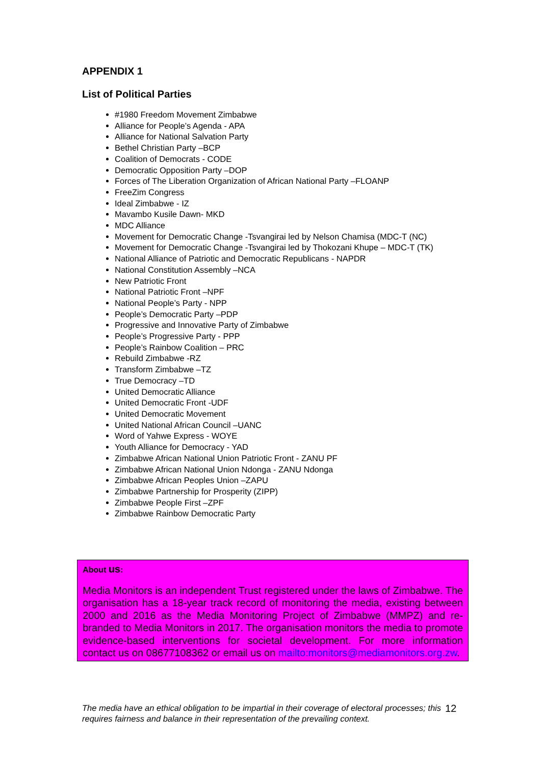APPENDIX 1
List of Political Parties
#1980 Freedom Movement Zimbabwe
Alliance for People’s Agenda - APA
Alliance for National Salvation Party
Bethel Christian Party –BCP
Coalition of Democrats - CODE
Democratic Opposition Party –DOP
Forces of The Liberation Organization of African National Party –FLOANP
FreeZim Congress
Ideal Zimbabwe - IZ
Mavambo Kusile Dawn- MKD
MDC Alliance
Movement for Democratic Change -Tsvangirai led by Nelson Chamisa (MDC-T (NC)
Movement for Democratic Change -Tsvangirai led by Thokozani Khupe – MDC-T (TK)
National Alliance of Patriotic and Democratic Republicans - NAPDR
National Constitution Assembly –NCA
New Patriotic Front
National Patriotic Front –NPF
National People’s Party - NPP
People’s Democratic Party –PDP
Progressive and Innovative Party of Zimbabwe
People’s Progressive Party - PPP
People’s Rainbow Coalition – PRC
Rebuild Zimbabwe -RZ
Transform Zimbabwe –TZ
True Democracy –TD
United Democratic Alliance
United Democratic Front -UDF
United Democratic Movement
United National African Council –UANC
Word of Yahwe Express - WOYE
Youth Alliance for Democracy - YAD
Zimbabwe African National Union Patriotic Front - ZANU PF
Zimbabwe African National Union Ndonga - ZANU Ndonga
Zimbabwe African Peoples Union –ZAPU
Zimbabwe Partnership for Prosperity (ZIPP)
Zimbabwe People First –ZPF
Zimbabwe Rainbow Democratic Party
About us:
Media Monitors is an independent Trust registered under the laws of Zimbabwe. The organisation has a 18-year track record of monitoring the media, existing between 2000 and 2016 as the Media Monitoring Project of Zimbabwe (MMPZ) and re-branded to Media Monitors in 2017. The organisation monitors the media to promote evidence-based interventions for societal development. For more information contact us on 08677108362 or email us on mailto:monitors@mediamonitors.org.zw.
The media have an ethical obligation to be impartial in their coverage of electoral processes; this requires fairness and balance in their representation of the prevailing context.
12